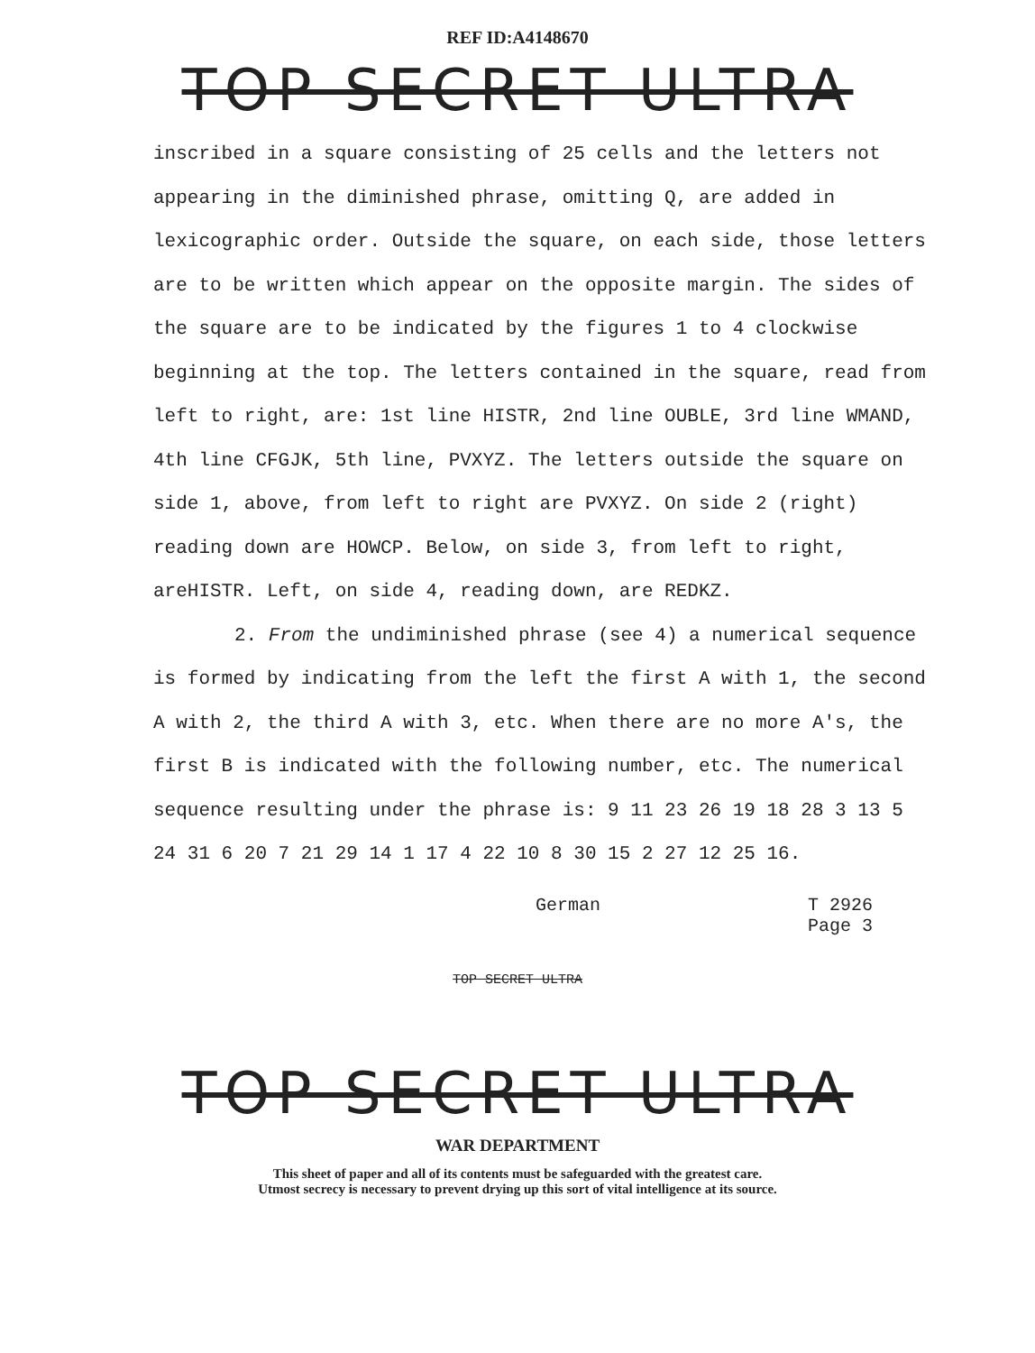REF ID:A4148670
TOP SECRET ULTRA
inscribed in a square consisting of 25 cells and the letters not appearing in the diminished phrase, omitting Q, are added in lexicographic order. Outside the square, on each side, those letters are to be written which appear on the opposite margin. The sides of the square are to be indicated by the figures 1 to 4 clockwise beginning at the top. The letters contained in the square, read from left to right, are: 1st line HISTR, 2nd line OUBLE, 3rd line WMAND, 4th line CFGJK, 5th line, PVXYZ. The letters outside the square on side 1, above, from left to right are PVXYZ. On side 2 (right) reading down are HOWCP. Below, on side 3, from left to right, areHISTR. Left, on side 4, reading down, are REDKZ.
2. From the undiminished phrase (see 4) a numerical sequence is formed by indicating from the left the first A with 1, the second A with 2, the third A with 3, etc. When there are no more A's, the first B is indicated with the following number, etc. The numerical sequence resulting under the phrase is: 9 11 23 26 19 18 28 3 13 5 24 31 6 20 7 21 29 14 1 17 4 22 10 8 30 15 2 27 12 25 16.
German T 2926
Page 3
TOP SECRET ULTRA
TOP SECRET ULTRA
WAR DEPARTMENT
This sheet of paper and all of its contents must be safeguarded with the greatest care.
Utmost secrecy is necessary to prevent drying up this sort of vital intelligence at its source.